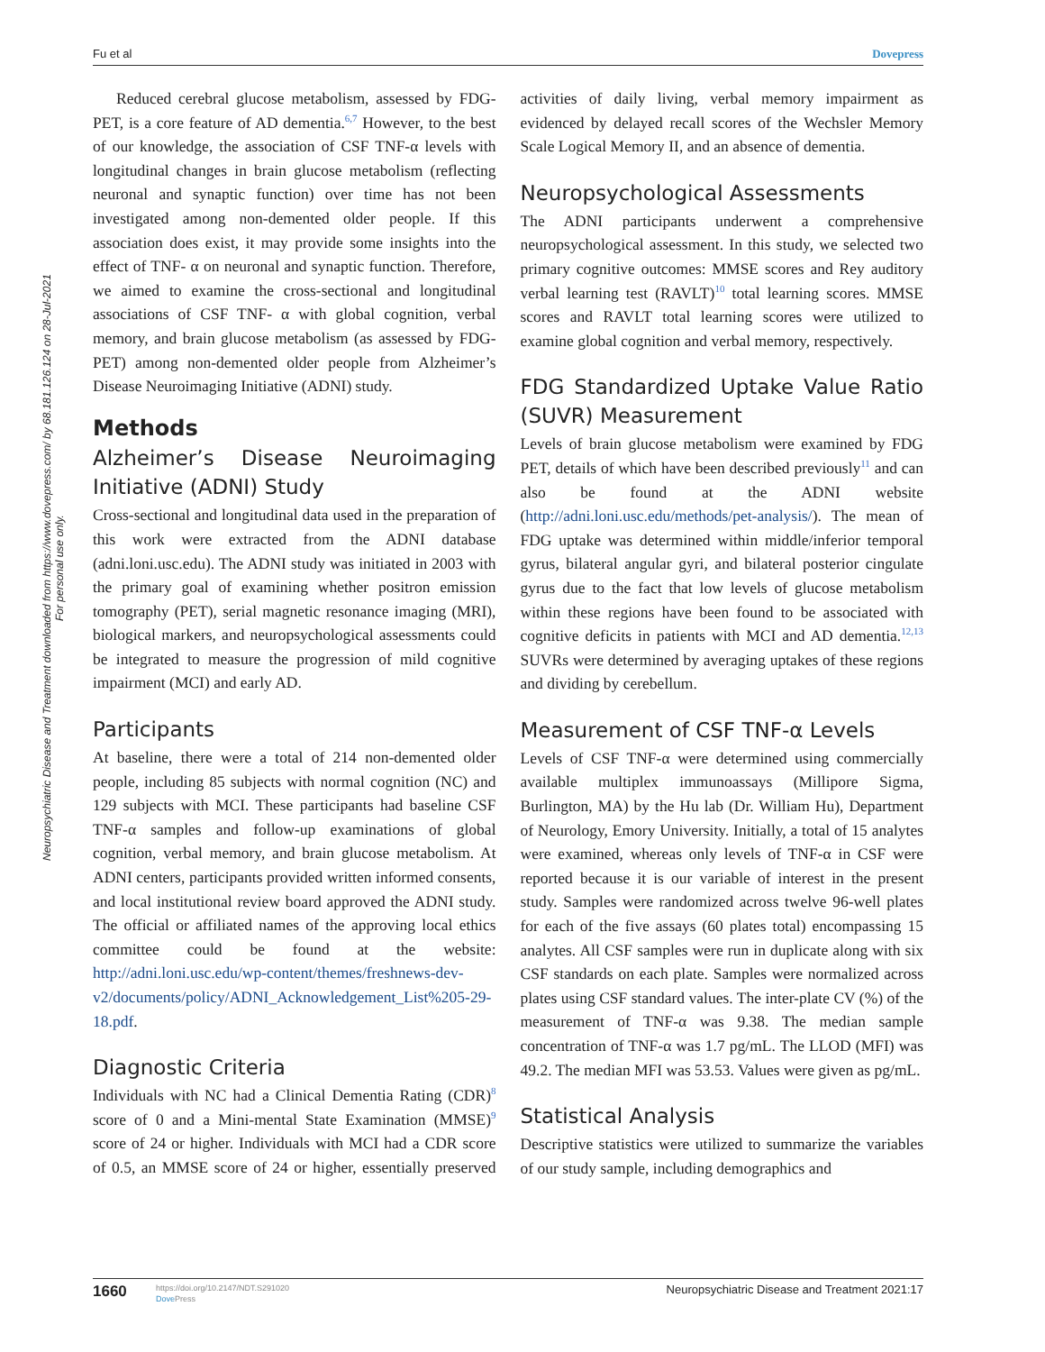Fu et al Dovepress
Neuropsychiatric Disease and Treatment downloaded from https://www.dovepress.com/ by 68.181.126.124 on 28-Jul-2021
For personal use only.
Reduced cerebral glucose metabolism, assessed by FDG-PET, is a core feature of AD dementia.<sup>6,7</sup> However, to the best of our knowledge, the association of CSF TNF-α levels with longitudinal changes in brain glucose metabolism (reflecting neuronal and synaptic function) over time has not been investigated among non-demented older people. If this association does exist, it may provide some insights into the effect of TNF- α on neuronal and synaptic function. Therefore, we aimed to examine the cross-sectional and longitudinal associations of CSF TNF- α with global cognition, verbal memory, and brain glucose metabolism (as assessed by FDG-PET) among non-demented older people from Alzheimer’s Disease Neuroimaging Initiative (ADNI) study.
Methods
Alzheimer’s Disease Neuroimaging Initiative (ADNI) Study
Cross-sectional and longitudinal data used in the preparation of this work were extracted from the ADNI database (adni.loni.usc.edu). The ADNI study was initiated in 2003 with the primary goal of examining whether positron emission tomography (PET), serial magnetic resonance imaging (MRI), biological markers, and neuropsychological assessments could be integrated to measure the progression of mild cognitive impairment (MCI) and early AD.
Participants
At baseline, there were a total of 214 non-demented older people, including 85 subjects with normal cognition (NC) and 129 subjects with MCI. These participants had baseline CSF TNF-α samples and follow-up examinations of global cognition, verbal memory, and brain glucose metabolism. At ADNI centers, participants provided written informed consents, and local institutional review board approved the ADNI study. The official or affiliated names of the approving local ethics committee could be found at the website: http://adni.loni.usc.edu/wp-content/themes/freshnews-dev-v2/documents/policy/ADNI_Acknowledgement_List%205-29-18.pdf.
Diagnostic Criteria
Individuals with NC had a Clinical Dementia Rating (CDR)<sup>8</sup> score of 0 and a Mini-mental State Examination (MMSE)<sup>9</sup> score of 24 or higher. Individuals with MCI had a CDR score of 0.5, an MMSE score of 24 or higher, essentially preserved activities of daily living, verbal memory impairment as evidenced by delayed recall scores of the Wechsler Memory Scale Logical Memory II, and an absence of dementia.
Neuropsychological Assessments
The ADNI participants underwent a comprehensive neuropsychological assessment. In this study, we selected two primary cognitive outcomes: MMSE scores and Rey auditory verbal learning test (RAVLT)<sup>10</sup> total learning scores. MMSE scores and RAVLT total learning scores were utilized to examine global cognition and verbal memory, respectively.
FDG Standardized Uptake Value Ratio (SUVR) Measurement
Levels of brain glucose metabolism were examined by FDG PET, details of which have been described previously<sup>11</sup> and can also be found at the ADNI website (http://adni.loni.usc.edu/methods/pet-analysis/). The mean of FDG uptake was determined within middle/inferior temporal gyrus, bilateral angular gyri, and bilateral posterior cingulate gyrus due to the fact that low levels of glucose metabolism within these regions have been found to be associated with cognitive deficits in patients with MCI and AD dementia.<sup>12,13</sup> SUVRs were determined by averaging uptakes of these regions and dividing by cerebellum.
Measurement of CSF TNF-α Levels
Levels of CSF TNF-α were determined using commercially available multiplex immunoassays (Millipore Sigma, Burlington, MA) by the Hu lab (Dr. William Hu), Department of Neurology, Emory University. Initially, a total of 15 analytes were examined, whereas only levels of TNF-α in CSF were reported because it is our variable of interest in the present study. Samples were randomized across twelve 96-well plates for each of the five assays (60 plates total) encompassing 15 analytes. All CSF samples were run in duplicate along with six CSF standards on each plate. Samples were normalized across plates using CSF standard values. The inter-plate CV (%) of the measurement of TNF-α was 9.38. The median sample concentration of TNF-α was 1.7 pg/mL. The LLOD (MFI) was 49.2. The median MFI was 53.53. Values were given as pg/mL.
Statistical Analysis
Descriptive statistics were utilized to summarize the variables of our study sample, including demographics and
1660 https://doi.org/10.2147/NDT.S291020
Dove Press Neuropsychiatric Disease and Treatment 2021:17